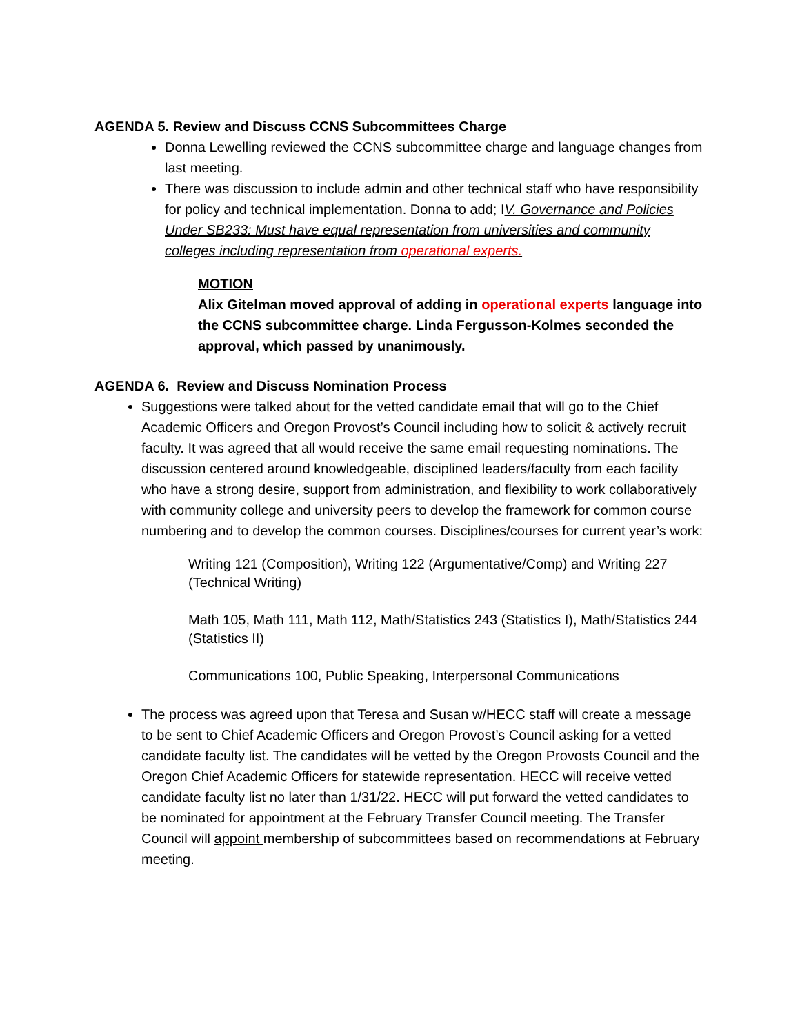AGENDA 5. Review and Discuss CCNS Subcommittees Charge
Donna Lewelling reviewed the CCNS subcommittee charge and language changes from last meeting.
There was discussion to include admin and other technical staff who have responsibility for policy and technical implementation. Donna to add; IV. Governance and Policies Under SB233: Must have equal representation from universities and community colleges including representation from operational experts.
MOTION
Alix Gitelman moved approval of adding in operational experts language into the CCNS subcommittee charge. Linda Fergusson-Kolmes seconded the approval, which passed by unanimously.
AGENDA 6. Review and Discuss Nomination Process
Suggestions were talked about for the vetted candidate email that will go to the Chief Academic Officers and Oregon Provost’s Council including how to solicit & actively recruit faculty. It was agreed that all would receive the same email requesting nominations. The discussion centered around knowledgeable, disciplined leaders/faculty from each facility who have a strong desire, support from administration, and flexibility to work collaboratively with community college and university peers to develop the framework for common course numbering and to develop the common courses. Disciplines/courses for current year’s work:
Writing 121 (Composition), Writing 122 (Argumentative/Comp) and Writing 227 (Technical Writing)
Math 105, Math 111, Math 112, Math/Statistics 243 (Statistics I), Math/Statistics 244 (Statistics II)
Communications 100, Public Speaking, Interpersonal Communications
The process was agreed upon that Teresa and Susan w/HECC staff will create a message to be sent to Chief Academic Officers and Oregon Provost’s Council asking for a vetted candidate faculty list. The candidates will be vetted by the Oregon Provosts Council and the Oregon Chief Academic Officers for statewide representation. HECC will receive vetted candidate faculty list no later than 1/31/22. HECC will put forward the vetted candidates to be nominated for appointment at the February Transfer Council meeting. The Transfer Council will appoint membership of subcommittees based on recommendations at February meeting.